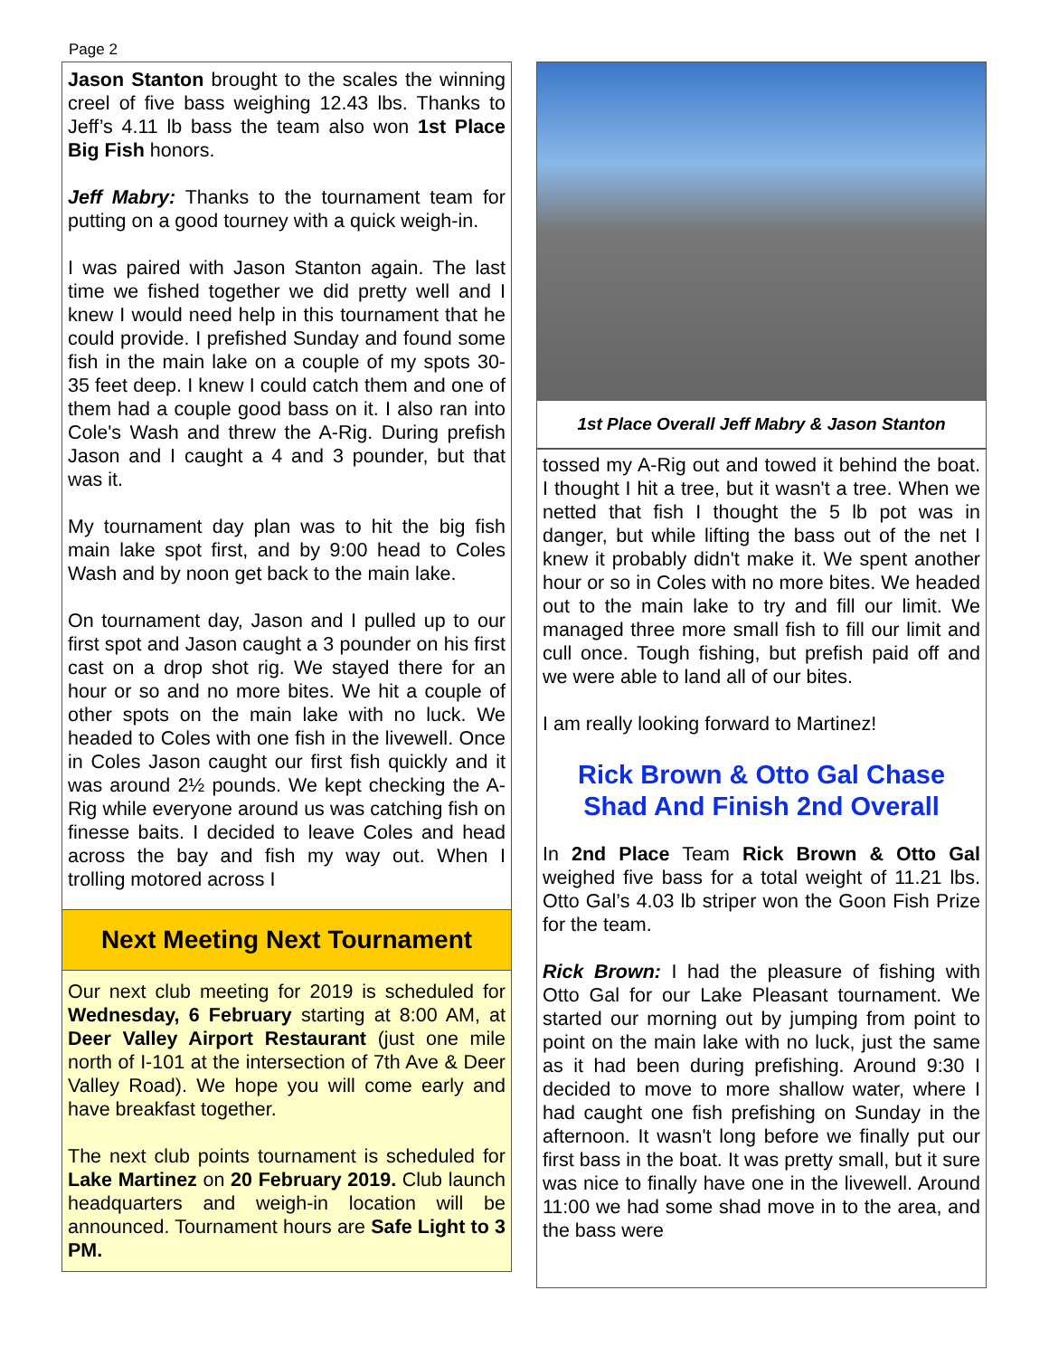Page 2
Jason Stanton brought to the scales the winning creel of five bass weighing 12.43 lbs. Thanks to Jeff’s 4.11 lb bass the team also won 1st Place Big Fish honors.
Jeff Mabry: Thanks to the tournament team for putting on a good tourney with a quick weigh-in.
I was paired with Jason Stanton again. The last time we fished together we did pretty well and I knew I would need help in this tournament that he could provide. I prefished Sunday and found some fish in the main lake on a couple of my spots 30-35 feet deep. I knew I could catch them and one of them had a couple good bass on it. I also ran into Cole's Wash and threw the A-Rig. During prefish Jason and I caught a 4 and 3 pounder, but that was it.
My tournament day plan was to hit the big fish main lake spot first, and by 9:00 head to Coles Wash and by noon get back to the main lake.
On tournament day, Jason and I pulled up to our first spot and Jason caught a 3 pounder on his first cast on a drop shot rig. We stayed there for an hour or so and no more bites. We hit a couple of other spots on the main lake with no luck. We headed to Coles with one fish in the livewell. Once in Coles Jason caught our first fish quickly and it was around 2½ pounds. We kept checking the A-Rig while everyone around us was catching fish on finesse baits. I decided to leave Coles and head across the bay and fish my way out. When I trolling motored across I
Next Meeting Next Tournament
Our next club meeting for 2019 is scheduled for Wednesday, 6 February starting at 8:00 AM, at Deer Valley Airport Restaurant (just one mile north of I-101 at the intersection of 7th Ave & Deer Valley Road). We hope you will come early and have breakfast together.
The next club points tournament is scheduled for Lake Martinez on 20 February 2019. Club launch headquarters and weigh-in location will be announced. Tournament hours are Safe Light to 3 PM.
1st Place Overall Jeff Mabry & Jason Stanton
tossed my A-Rig out and towed it behind the boat. I thought I hit a tree, but it wasn't a tree. When we netted that fish I thought the 5 lb pot was in danger, but while lifting the bass out of the net I knew it probably didn't make it. We spent another hour or so in Coles with no more bites. We headed out to the main lake to try and fill our limit. We managed three more small fish to fill our limit and cull once. Tough fishing, but prefish paid off and we were able to land all of our bites.
I am really looking forward to Martinez!
Rick Brown & Otto Gal Chase Shad And Finish 2nd Overall
In 2nd Place Team Rick Brown & Otto Gal weighed five bass for a total weight of 11.21 lbs. Otto Gal’s 4.03 lb striper won the Goon Fish Prize for the team.
Rick Brown: I had the pleasure of fishing with Otto Gal for our Lake Pleasant tournament. We started our morning out by jumping from point to point on the main lake with no luck, just the same as it had been during prefishing. Around 9:30 I decided to move to more shallow water, where I had caught one fish prefishing on Sunday in the afternoon. It wasn't long before we finally put our first bass in the boat. It was pretty small, but it sure was nice to finally have one in the livewell. Around 11:00 we had some shad move in to the area, and the bass were